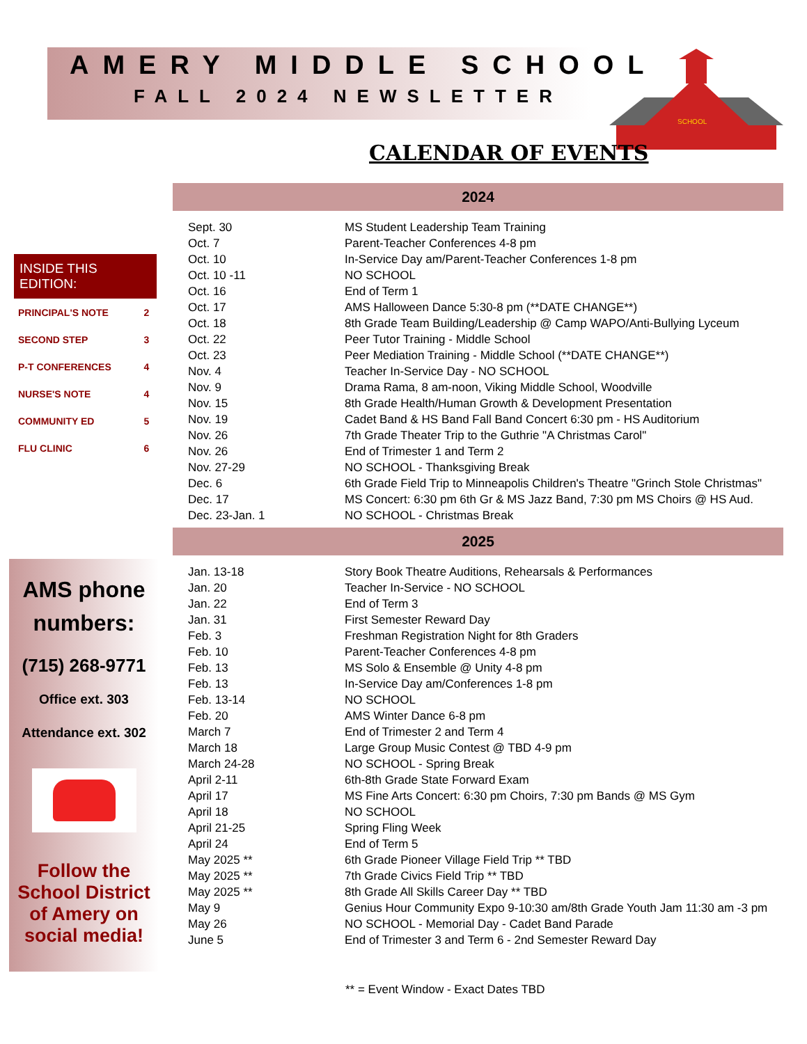AMERY MIDDLE SCHOOL
FALL 2024 NEWSLETTER
SCHOOL
CALENDAR OF EVENTS
INSIDE THIS EDITION:
| PRINCIPAL'S NOTE | 2 |
| SECOND STEP | 3 |
| P-T CONFERENCES | 4 |
| NURSE'S NOTE | 4 |
| COMMUNITY ED | 5 |
| FLU CLINIC | 6 |
AMS phone numbers:
(715) 268-9771
Office ext. 303
Attendance ext. 302
Follow the School District of Amery on social media!
2024
| Sept. 30 | MS Student Leadership Team Training |
| Oct. 7 | Parent-Teacher Conferences 4-8 pm |
| Oct. 10 | In-Service Day am/Parent-Teacher Conferences 1-8 pm |
| Oct. 10 -11 | NO SCHOOL |
| Oct. 16 | End of Term 1 |
| Oct. 17 | AMS Halloween Dance 5:30-8 pm (**DATE CHANGE**) |
| Oct. 18 | 8th Grade Team Building/Leadership @ Camp WAPO/Anti-Bullying Lyceum |
| Oct. 22 | Peer Tutor Training - Middle School |
| Oct. 23 | Peer Mediation Training - Middle School (**DATE CHANGE**) |
| Nov. 4 | Teacher In-Service Day - NO SCHOOL |
| Nov. 9 | Drama Rama, 8 am-noon, Viking Middle School, Woodville |
| Nov. 15 | 8th Grade Health/Human Growth & Development Presentation |
| Nov. 19 | Cadet Band & HS Band Fall Band Concert 6:30 pm - HS Auditorium |
| Nov. 26 | 7th Grade Theater Trip to the Guthrie "A Christmas Carol" |
| Nov. 26 | End of Trimester 1 and Term 2 |
| Nov. 27-29 | NO SCHOOL - Thanksgiving Break |
| Dec. 6 | 6th Grade Field Trip to Minneapolis Children's Theatre "Grinch Stole Christmas" |
| Dec. 17 | MS Concert: 6:30 pm 6th Gr & MS Jazz Band, 7:30 pm MS Choirs @ HS Aud. |
| Dec. 23-Jan. 1 | NO SCHOOL - Christmas Break |
2025
| Jan. 13-18 | Story Book Theatre Auditions, Rehearsals & Performances |
| Jan. 20 | Teacher In-Service - NO SCHOOL |
| Jan. 22 | End of Term 3 |
| Jan. 31 | First Semester Reward Day |
| Feb. 3 | Freshman Registration Night for 8th Graders |
| Feb. 10 | Parent-Teacher Conferences 4-8 pm |
| Feb. 13 | MS Solo & Ensemble @ Unity 4-8 pm |
| Feb. 13 | In-Service Day am/Conferences 1-8 pm |
| Feb. 13-14 | NO SCHOOL |
| Feb. 20 | AMS Winter Dance 6-8 pm |
| March 7 | End of Trimester 2 and Term 4 |
| March 18 | Large Group Music Contest @ TBD 4-9 pm |
| March 24-28 | NO SCHOOL - Spring Break |
| April 2-11 | 6th-8th Grade State Forward Exam |
| April 17 | MS Fine Arts Concert: 6:30 pm Choirs, 7:30 pm Bands @ MS Gym |
| April 18 | NO SCHOOL |
| April 21-25 | Spring Fling Week |
| April 24 | End of Term 5 |
| May 2025 ** | 6th Grade Pioneer Village Field Trip ** TBD |
| May 2025 ** | 7th Grade Civics Field Trip ** TBD |
| May 2025 ** | 8th Grade All Skills Career Day ** TBD |
| May 9 | Genius Hour Community Expo 9-10:30 am/8th Grade Youth Jam 11:30 am -3 pm |
| May 26 | NO SCHOOL - Memorial Day - Cadet Band Parade |
| June 5 | End of Trimester 3 and Term 6 - 2nd Semester Reward Day |
** = Event Window - Exact Dates TBD